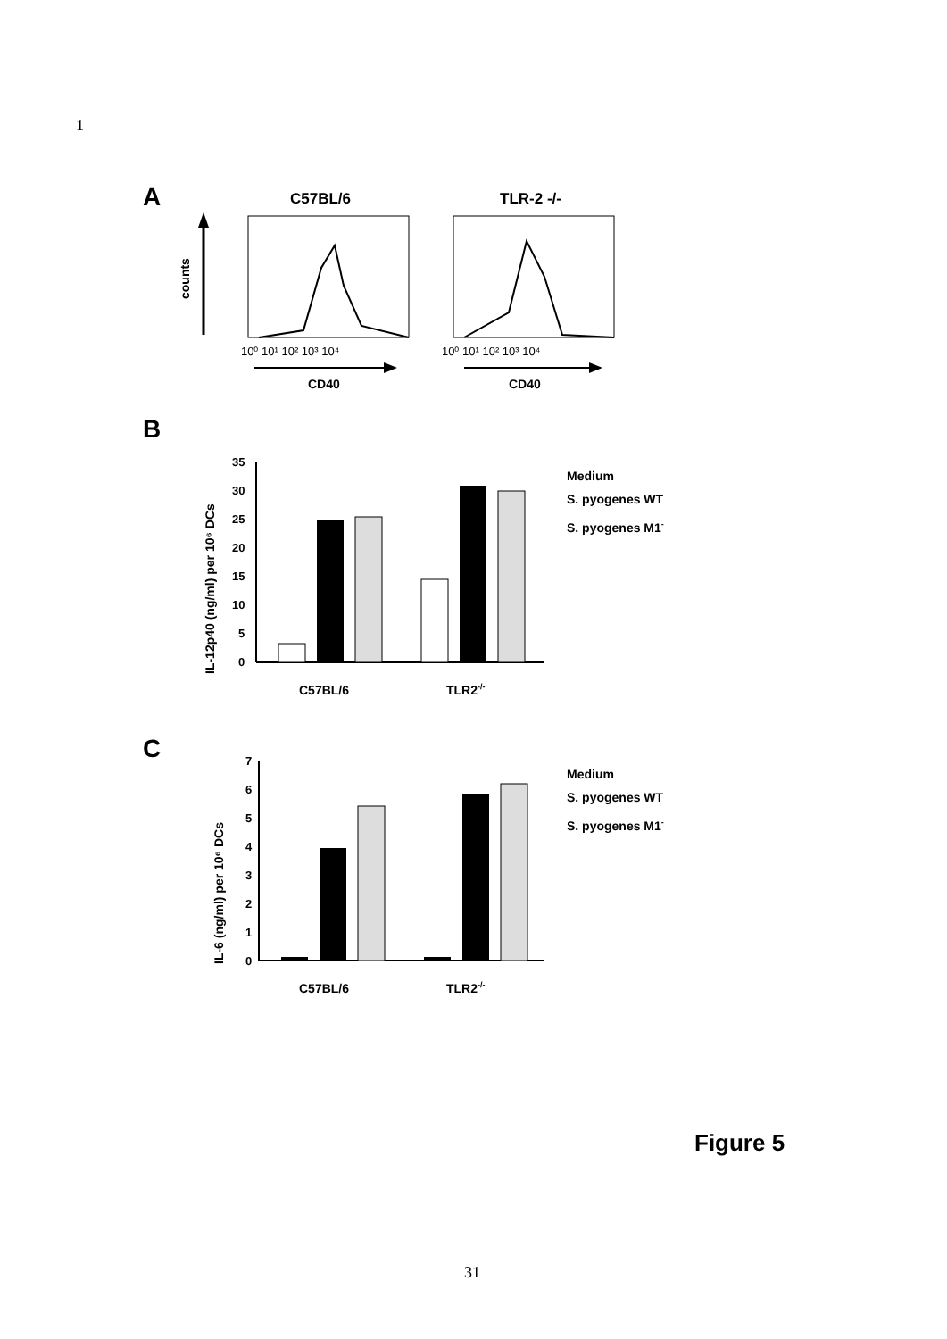1
A
C57BL/6
TLR-2 -/-
counts
10⁰ 10¹ 10² 10³ 10⁴
10⁰ 10¹ 10² 10³ 10⁴
CD40
CD40
B
IL-12p40 (ng/ml) per 10⁶ DCs
35
30
25
20
15
10
5
0
C57BL/6
TLR2-/-
Medium
S. pyogenes WT
S. pyogenes M1-
C
IL-6 (ng/ml) per 10⁶ DCs
7
6
5
4
3
2
1
0
C57BL/6
TLR2-/-
Medium
S. pyogenes WT
S. pyogenes M1-
Figure 5
31